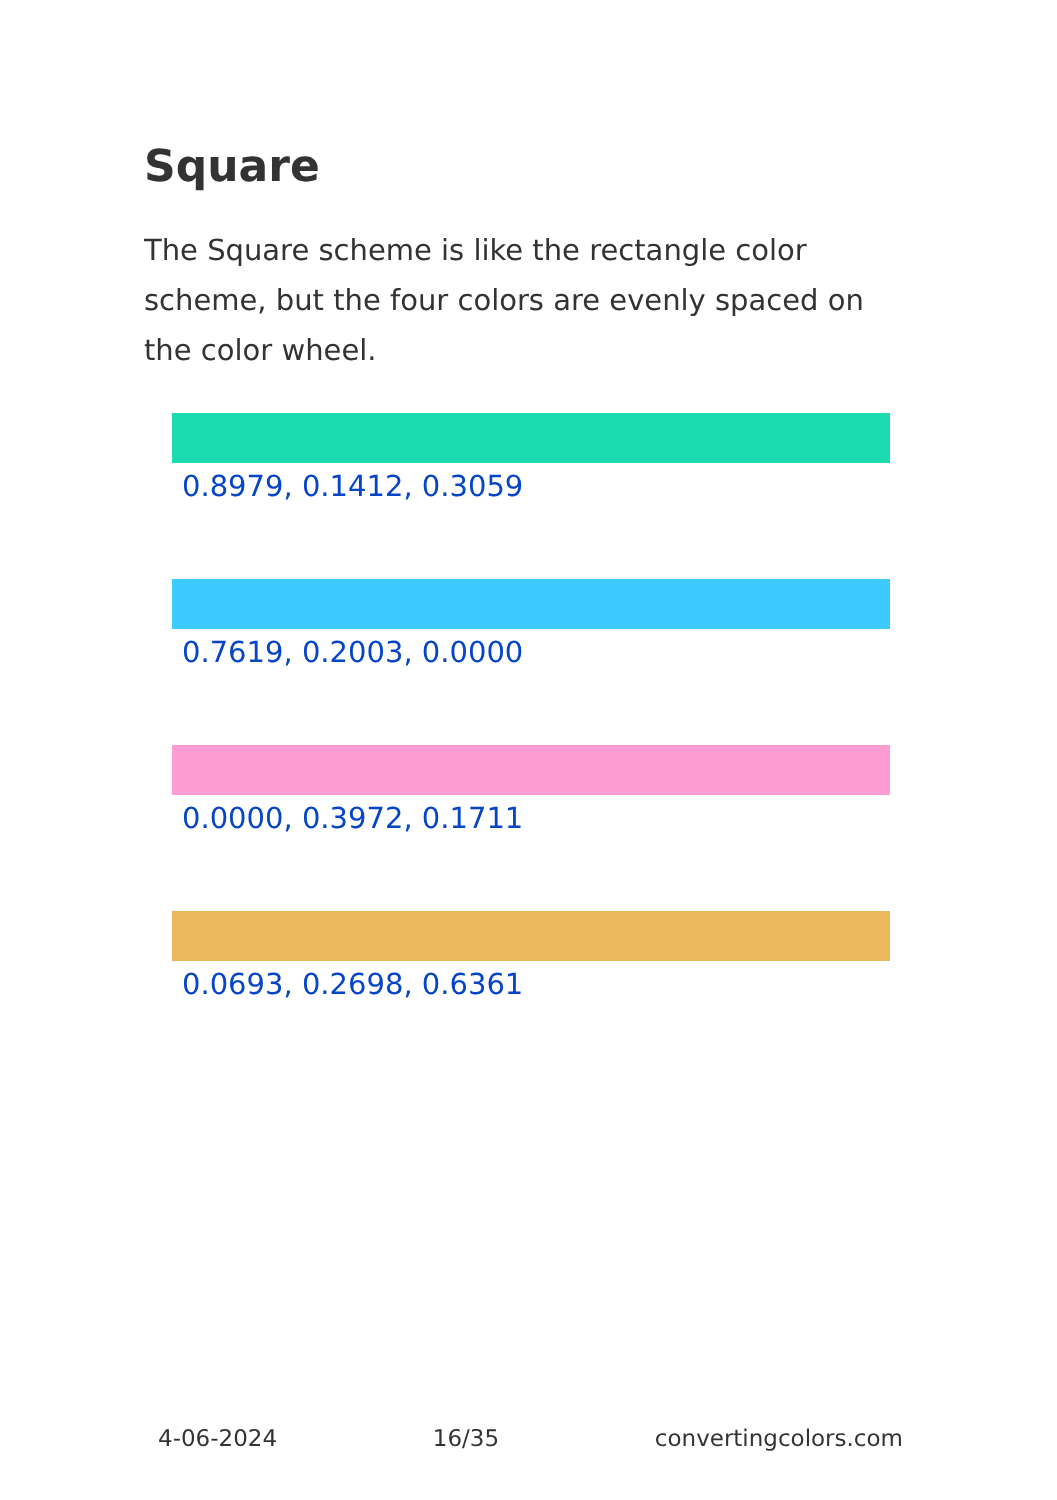Square
The Square scheme is like the rectangle color scheme, but the four colors are evenly spaced on the color wheel.
0.8979, 0.1412, 0.3059
0.7619, 0.2003, 0.0000
0.0000, 0.3972, 0.1711
0.0693, 0.2698, 0.6361
4-06-2024 16/35 convertingcolors.com